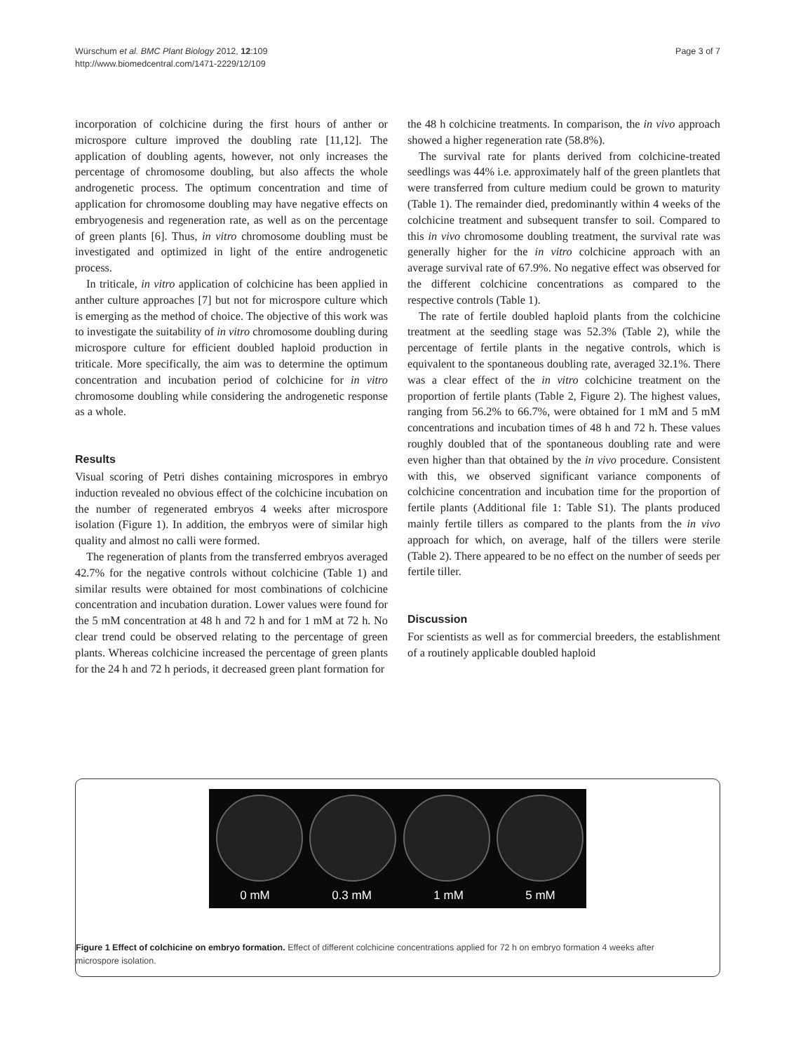Würschum et al. BMC Plant Biology 2012, 12:109
http://www.biomedcentral.com/1471-2229/12/109
Page 3 of 7
incorporation of colchicine during the first hours of anther or microspore culture improved the doubling rate [11,12]. The application of doubling agents, however, not only increases the percentage of chromosome doubling, but also affects the whole androgenetic process. The optimum concentration and time of application for chromosome doubling may have negative effects on embryogenesis and regeneration rate, as well as on the percentage of green plants [6]. Thus, in vitro chromosome doubling must be investigated and optimized in light of the entire androgenetic process.
In triticale, in vitro application of colchicine has been applied in anther culture approaches [7] but not for microspore culture which is emerging as the method of choice. The objective of this work was to investigate the suitability of in vitro chromosome doubling during microspore culture for efficient doubled haploid production in triticale. More specifically, the aim was to determine the optimum concentration and incubation period of colchicine for in vitro chromosome doubling while considering the androgenetic response as a whole.
Results
Visual scoring of Petri dishes containing microspores in embryo induction revealed no obvious effect of the colchicine incubation on the number of regenerated embryos 4 weeks after microspore isolation (Figure 1). In addition, the embryos were of similar high quality and almost no calli were formed.
The regeneration of plants from the transferred embryos averaged 42.7% for the negative controls without colchicine (Table 1) and similar results were obtained for most combinations of colchicine concentration and incubation duration. Lower values were found for the 5 mM concentration at 48 h and 72 h and for 1 mM at 72 h. No clear trend could be observed relating to the percentage of green plants. Whereas colchicine increased the percentage of green plants for the 24 h and 72 h periods, it decreased green plant formation for
the 48 h colchicine treatments. In comparison, the in vivo approach showed a higher regeneration rate (58.8%).
The survival rate for plants derived from colchicine-treated seedlings was 44% i.e. approximately half of the green plantlets that were transferred from culture medium could be grown to maturity (Table 1). The remainder died, predominantly within 4 weeks of the colchicine treatment and subsequent transfer to soil. Compared to this in vivo chromosome doubling treatment, the survival rate was generally higher for the in vitro colchicine approach with an average survival rate of 67.9%. No negative effect was observed for the different colchicine concentrations as compared to the respective controls (Table 1).
The rate of fertile doubled haploid plants from the colchicine treatment at the seedling stage was 52.3% (Table 2), while the percentage of fertile plants in the negative controls, which is equivalent to the spontaneous doubling rate, averaged 32.1%. There was a clear effect of the in vitro colchicine treatment on the proportion of fertile plants (Table 2, Figure 2). The highest values, ranging from 56.2% to 66.7%, were obtained for 1 mM and 5 mM concentrations and incubation times of 48 h and 72 h. These values roughly doubled that of the spontaneous doubling rate and were even higher than that obtained by the in vivo procedure. Consistent with this, we observed significant variance components of colchicine concentration and incubation time for the proportion of fertile plants (Additional file 1: Table S1). The plants produced mainly fertile tillers as compared to the plants from the in vivo approach for which, on average, half of the tillers were sterile (Table 2). There appeared to be no effect on the number of seeds per fertile tiller.
Discussion
For scientists as well as for commercial breeders, the establishment of a routinely applicable doubled haploid
0 mM 0.3 mM 1 mM 5 mM
Figure 1 Effect of colchicine on embryo formation. Effect of different colchicine concentrations applied for 72 h on embryo formation 4 weeks after microspore isolation.